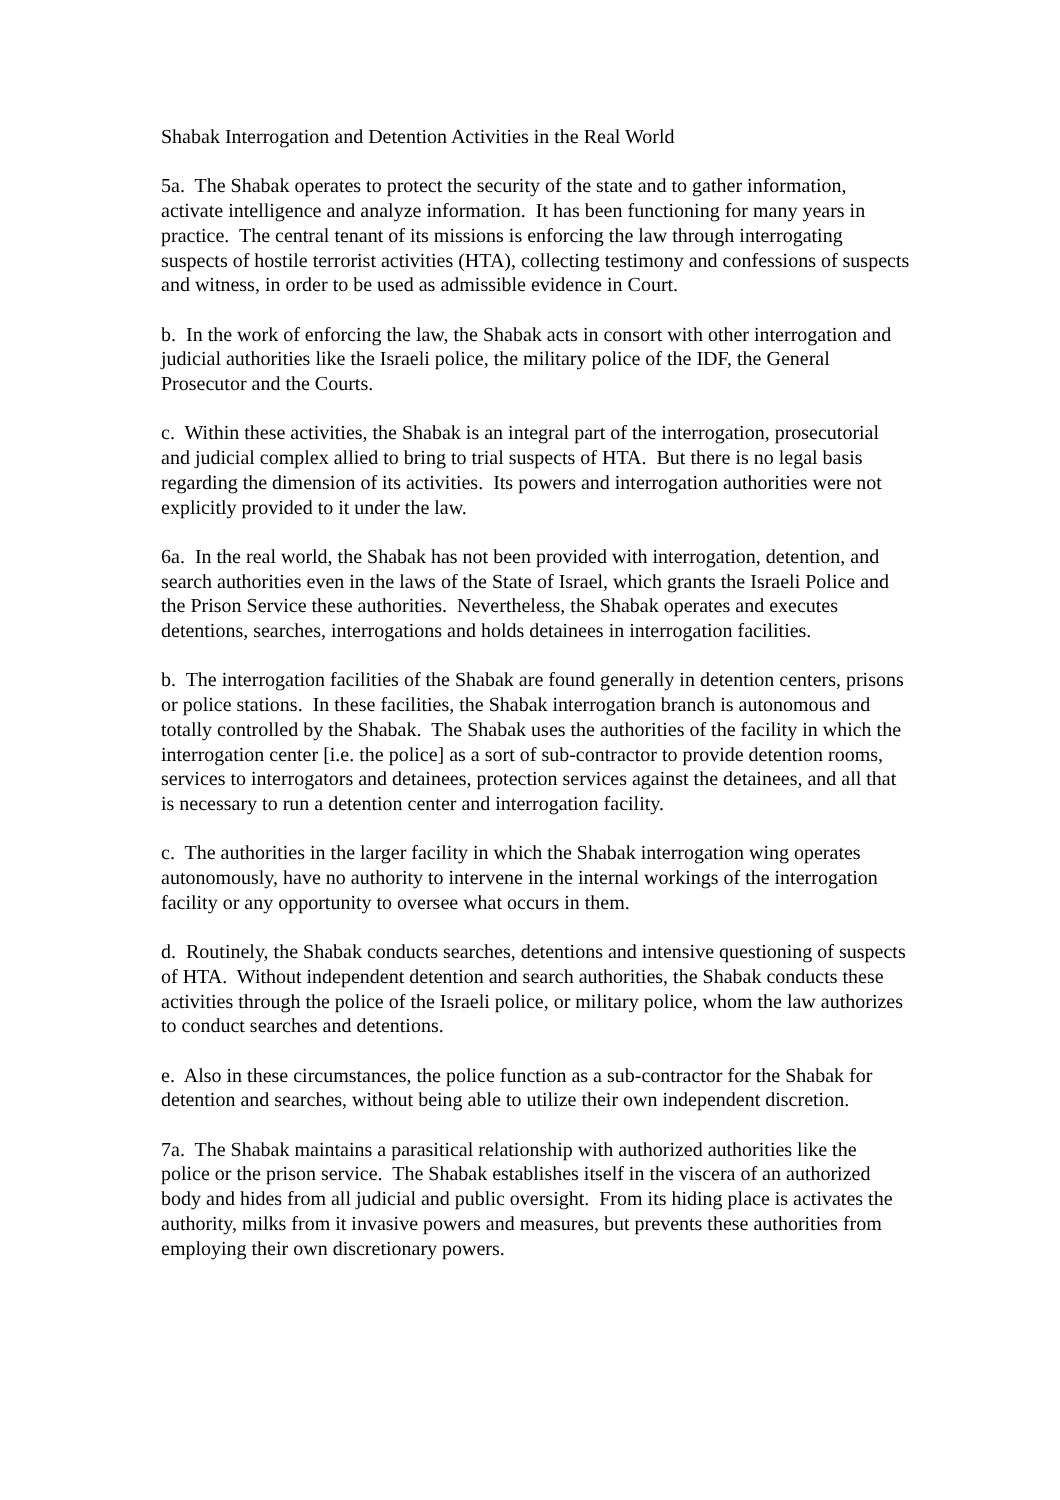Shabak Interrogation and Detention Activities in the Real World
5a. The Shabak operates to protect the security of the state and to gather information, activate intelligence and analyze information. It has been functioning for many years in practice. The central tenant of its missions is enforcing the law through interrogating suspects of hostile terrorist activities (HTA), collecting testimony and confessions of suspects and witness, in order to be used as admissible evidence in Court.
b. In the work of enforcing the law, the Shabak acts in consort with other interrogation and judicial authorities like the Israeli police, the military police of the IDF, the General Prosecutor and the Courts.
c. Within these activities, the Shabak is an integral part of the interrogation, prosecutorial and judicial complex allied to bring to trial suspects of HTA. But there is no legal basis regarding the dimension of its activities. Its powers and interrogation authorities were not explicitly provided to it under the law.
6a. In the real world, the Shabak has not been provided with interrogation, detention, and search authorities even in the laws of the State of Israel, which grants the Israeli Police and the Prison Service these authorities. Nevertheless, the Shabak operates and executes detentions, searches, interrogations and holds detainees in interrogation facilities.
b. The interrogation facilities of the Shabak are found generally in detention centers, prisons or police stations. In these facilities, the Shabak interrogation branch is autonomous and totally controlled by the Shabak. The Shabak uses the authorities of the facility in which the interrogation center [i.e. the police] as a sort of sub-contractor to provide detention rooms, services to interrogators and detainees, protection services against the detainees, and all that is necessary to run a detention center and interrogation facility.
c. The authorities in the larger facility in which the Shabak interrogation wing operates autonomously, have no authority to intervene in the internal workings of the interrogation facility or any opportunity to oversee what occurs in them.
d. Routinely, the Shabak conducts searches, detentions and intensive questioning of suspects of HTA. Without independent detention and search authorities, the Shabak conducts these activities through the police of the Israeli police, or military police, whom the law authorizes to conduct searches and detentions.
e. Also in these circumstances, the police function as a sub-contractor for the Shabak for detention and searches, without being able to utilize their own independent discretion.
7a. The Shabak maintains a parasitical relationship with authorized authorities like the police or the prison service. The Shabak establishes itself in the viscera of an authorized body and hides from all judicial and public oversight. From its hiding place is activates the authority, milks from it invasive powers and measures, but prevents these authorities from employing their own discretionary powers.